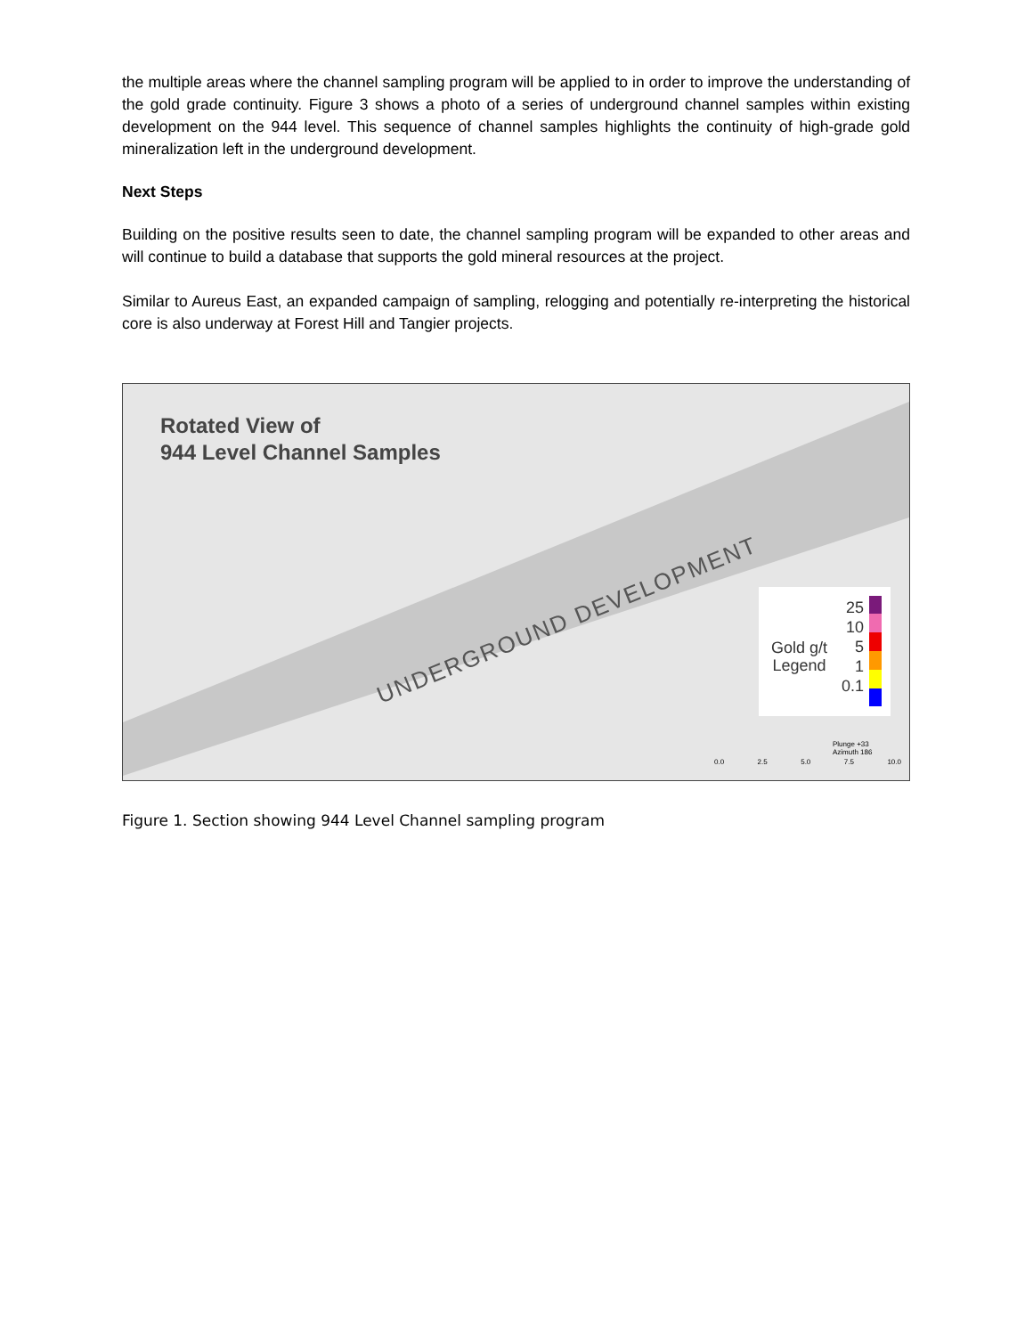the multiple areas where the channel sampling program will be applied to in order to improve the understanding of the gold grade continuity. Figure 3 shows a photo of a series of underground channel samples within existing development on the 944 level. This sequence of channel samples highlights the continuity of high-grade gold mineralization left in the underground development.
Next Steps
Building on the positive results seen to date, the channel sampling program will be expanded to other areas and will continue to build a database that supports the gold mineral resources at the project.
Similar to Aureus East, an expanded campaign of sampling, relogging and potentially re-interpreting the historical core is also underway at Forest Hill and Tangier projects.
Rotated View of
944 Level Channel Samples
UNDERGROUND DEVELOPMENT
25
10
5
1
0.1
Gold g/t
Legend
Plunge +33
Azimuth 186
0.0 2.5 5.0 7.5 10.0
Figure 1. Section showing 944 Level Channel sampling program